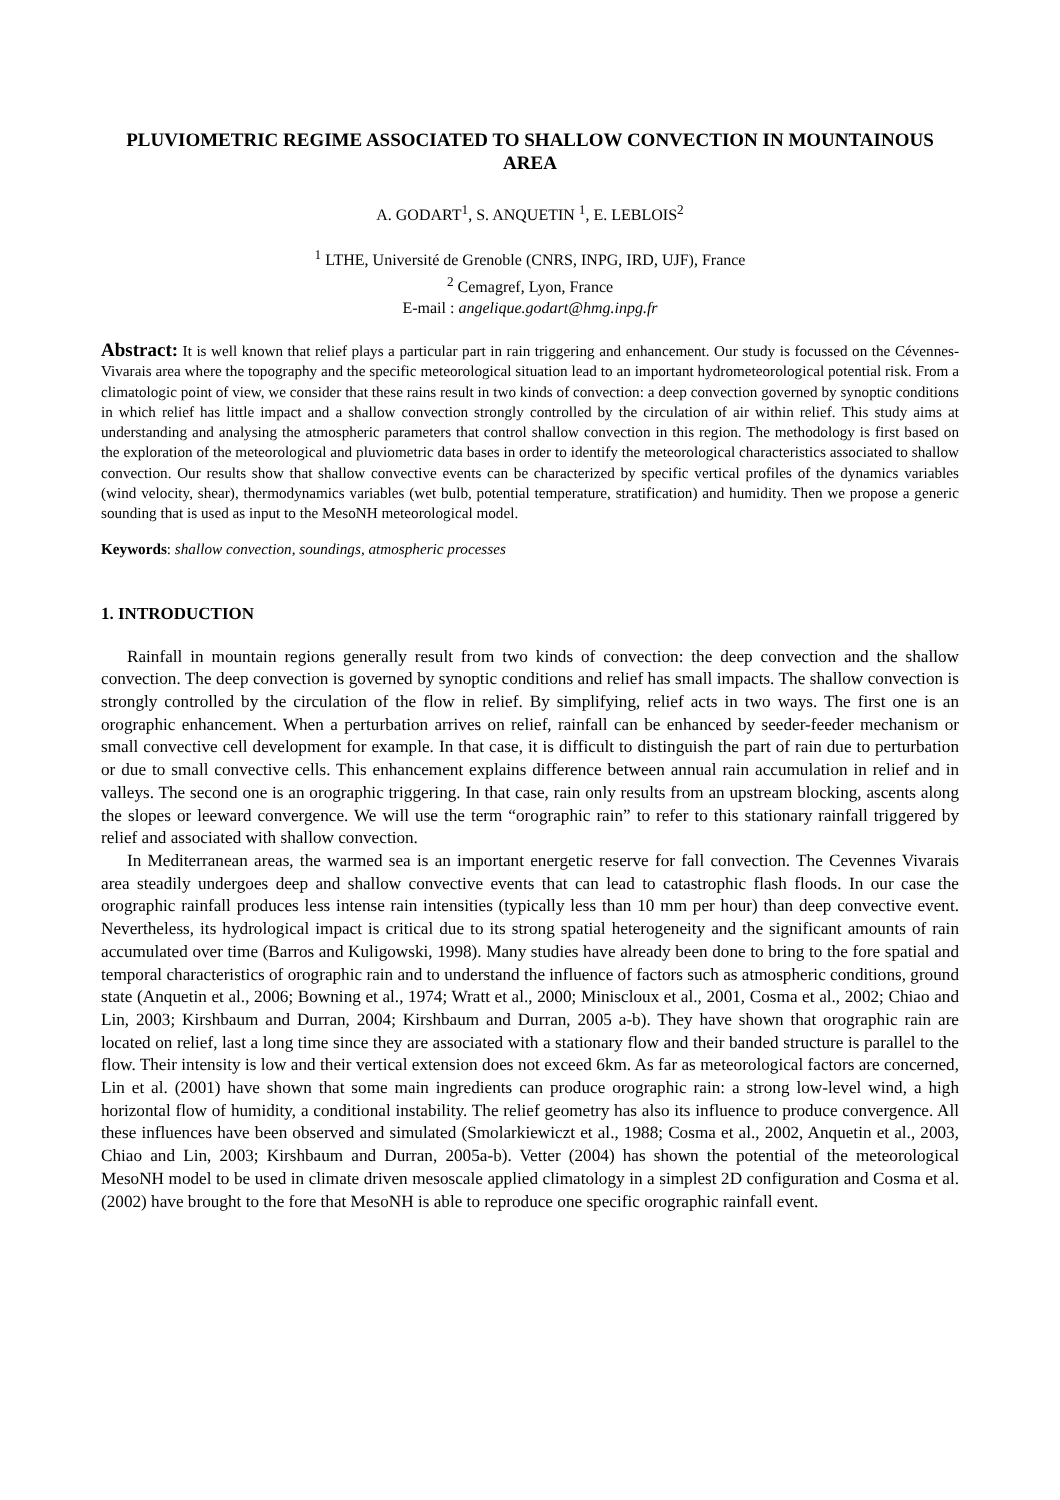PLUVIOMETRIC REGIME ASSOCIATED TO SHALLOW CONVECTION IN MOUNTAINOUS AREA
A. GODART<sup>1</sup>, S. ANQUETIN <sup>1</sup>, E. LEBLOIS<sup>2</sup>
<sup>1</sup> LTHE, Université de Grenoble (CNRS, INPG, IRD, UJF), France
<sup>2</sup> Cemagref, Lyon, France
E-mail : angelique.godart@hmg.inpg.fr
Abstract: It is well known that relief plays a particular part in rain triggering and enhancement. Our study is focussed on the Cévennes-Vivarais area where the topography and the specific meteorological situation lead to an important hydrometeorological potential risk. From a climatologic point of view, we consider that these rains result in two kinds of convection: a deep convection governed by synoptic conditions in which relief has little impact and a shallow convection strongly controlled by the circulation of air within relief. This study aims at understanding and analysing the atmospheric parameters that control shallow convection in this region. The methodology is first based on the exploration of the meteorological and pluviometric data bases in order to identify the meteorological characteristics associated to shallow convection. Our results show that shallow convective events can be characterized by specific vertical profiles of the dynamics variables (wind velocity, shear), thermodynamics variables (wet bulb, potential temperature, stratification) and humidity. Then we propose a generic sounding that is used as input to the MesoNH meteorological model.
Keywords: shallow convection, soundings, atmospheric processes
1. INTRODUCTION
Rainfall in mountain regions generally result from two kinds of convection: the deep convection and the shallow convection. The deep convection is governed by synoptic conditions and relief has small impacts. The shallow convection is strongly controlled by the circulation of the flow in relief. By simplifying, relief acts in two ways. The first one is an orographic enhancement. When a perturbation arrives on relief, rainfall can be enhanced by seeder-feeder mechanism or small convective cell development for example. In that case, it is difficult to distinguish the part of rain due to perturbation or due to small convective cells. This enhancement explains difference between annual rain accumulation in relief and in valleys. The second one is an orographic triggering. In that case, rain only results from an upstream blocking, ascents along the slopes or leeward convergence. We will use the term “orographic rain” to refer to this stationary rainfall triggered by relief and associated with shallow convection.
In Mediterranean areas, the warmed sea is an important energetic reserve for fall convection. The Cevennes Vivarais area steadily undergoes deep and shallow convective events that can lead to catastrophic flash floods. In our case the orographic rainfall produces less intense rain intensities (typically less than 10 mm per hour) than deep convective event. Nevertheless, its hydrological impact is critical due to its strong spatial heterogeneity and the significant amounts of rain accumulated over time (Barros and Kuligowski, 1998). Many studies have already been done to bring to the fore spatial and temporal characteristics of orographic rain and to understand the influence of factors such as atmospheric conditions, ground state (Anquetin et al., 2006; Bowning et al., 1974; Wratt et al., 2000; Miniscloux et al., 2001, Cosma et al., 2002; Chiao and Lin, 2003; Kirshbaum and Durran, 2004; Kirshbaum and Durran, 2005 a-b). They have shown that orographic rain are located on relief, last a long time since they are associated with a stationary flow and their banded structure is parallel to the flow. Their intensity is low and their vertical extension does not exceed 6km. As far as meteorological factors are concerned, Lin et al. (2001) have shown that some main ingredients can produce orographic rain: a strong low-level wind, a high horizontal flow of humidity, a conditional instability. The relief geometry has also its influence to produce convergence. All these influences have been observed and simulated (Smolarkiewiczt et al., 1988; Cosma et al., 2002, Anquetin et al., 2003, Chiao and Lin, 2003; Kirshbaum and Durran, 2005a-b). Vetter (2004) has shown the potential of the meteorological MesoNH model to be used in climate driven mesoscale applied climatology in a simplest 2D configuration and Cosma et al. (2002) have brought to the fore that MesoNH is able to reproduce one specific orographic rainfall event.